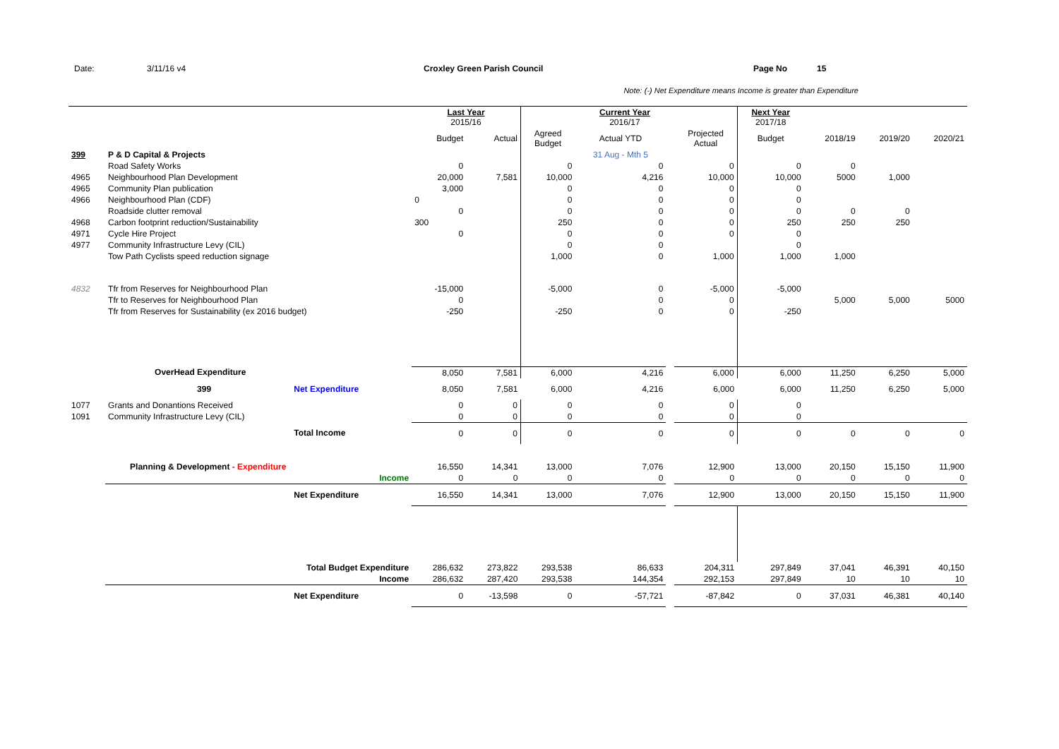Date: 3/11/16 v4 Croxley Green Parish Council Page No 15
Note: (-) Net Expenditure means Income is greater than Expenditure
| | | | Last Year 2015/16 | | | Current Year 2016/17 | | | Next Year 2017/18 | | | |
| | | | Budget | Actual | Agreed Budget | Actual YTD | | Projected Actual | Budget | 2018/19 | 2019/20 | 2020/21 |
| 399 | P & D Capital & Projects | | | | | 31 Aug - Mth 5 | | | | | | |
| | Road Safety Works | | 0 | | 0 | 0 | | 0 | 0 | 0 | | |
| 4965 | Neighbourhood Plan Development | | 20,000 | 7,581 | 10,000 | 4,216 | | 10,000 | 10,000 | 5000 | 1,000 | |
| 4965 | Community Plan publication | | 3,000 | | 0 | 0 | | 0 | 0 | | | |
| 4966 | Neighbourhood Plan (CDF) | | 0 | | 0 | 0 | | 0 | 0 | | | |
| | Roadside clutter removal | | 0 | | 0 | 0 | | 0 | 0 | 0 | 0 | |
| 4968 | Carbon footprint reduction/Sustainability | | 300 | | 250 | 0 | | 0 | 250 | 250 | 250 | |
| 4971 | Cycle Hire Project | | 0 | | 0 | 0 | | 0 | 0 | | | |
| 4977 | Community Infrastructure Levy (CIL) | | | | 0 | 0 | | | 0 | | | |
| | Tow Path Cyclists speed reduction signage | | | | 1,000 | 0 | | 1,000 | 1,000 | 1,000 | | |
| 4832 | Tfr from Reserves for Neighbourhood Plan | | -15,000 | | -5,000 | 0 | | -5,000 | -5,000 | | | |
| | Tfr to Reserves for Neighbourhood Plan | | 0 | | | 0 | | 0 | | 5,000 | 5,000 | 5000 |
| | Tfr from Reserves for Sustainability (ex 2016 budget) | | -250 | | -250 | 0 | | 0 | -250 | | | |
| | OverHead Expenditure | | 8,050 | 7,581 | 6,000 | 4,216 | | 6,000 | 6,000 | 11,250 | 6,250 | 5,000 |
| | 399 | Net Expenditure | 8,050 | 7,581 | 6,000 | 4,216 | | 6,000 | 6,000 | 11,250 | 6,250 | 5,000 |
| 1077 | Grants and Donantions Received | | 0 | 0 | 0 | 0 | | 0 | 0 | | | |
| 1091 | Community Infrastructure Levy (CIL) | | 0 | 0 | 0 | 0 | | 0 | 0 | | | |
| | | Total Income | 0 | 0 | 0 | 0 | | 0 | 0 | 0 | 0 | 0 |
| | Planning & Development - Expenditure | | 16,550 | 14,341 | 13,000 | 7,076 | | 12,900 | 13,000 | 20,150 | 15,150 | 11,900 |
| | Income | | 0 | 0 | 0 | 0 | | 0 | 0 | 0 | 0 | 0 |
| | | Net Expenditure | 16,550 | 14,341 | 13,000 | 7,076 | | 12,900 | 13,000 | 20,150 | 15,150 | 11,900 |
| | Total Budget Expenditure | | 286,632 | 273,822 | 293,538 | 86,633 | | 204,311 | 297,849 | 37,041 | 46,391 | 40,150 |
| | Income | | 286,632 | 287,420 | 293,538 | 144,354 | | 292,153 | 297,849 | 10 | 10 | 10 |
| | | Net Expenditure | 0 | -13,598 | 0 | -57,721 | | -87,842 | 0 | 37,031 | 46,381 | 40,140 |